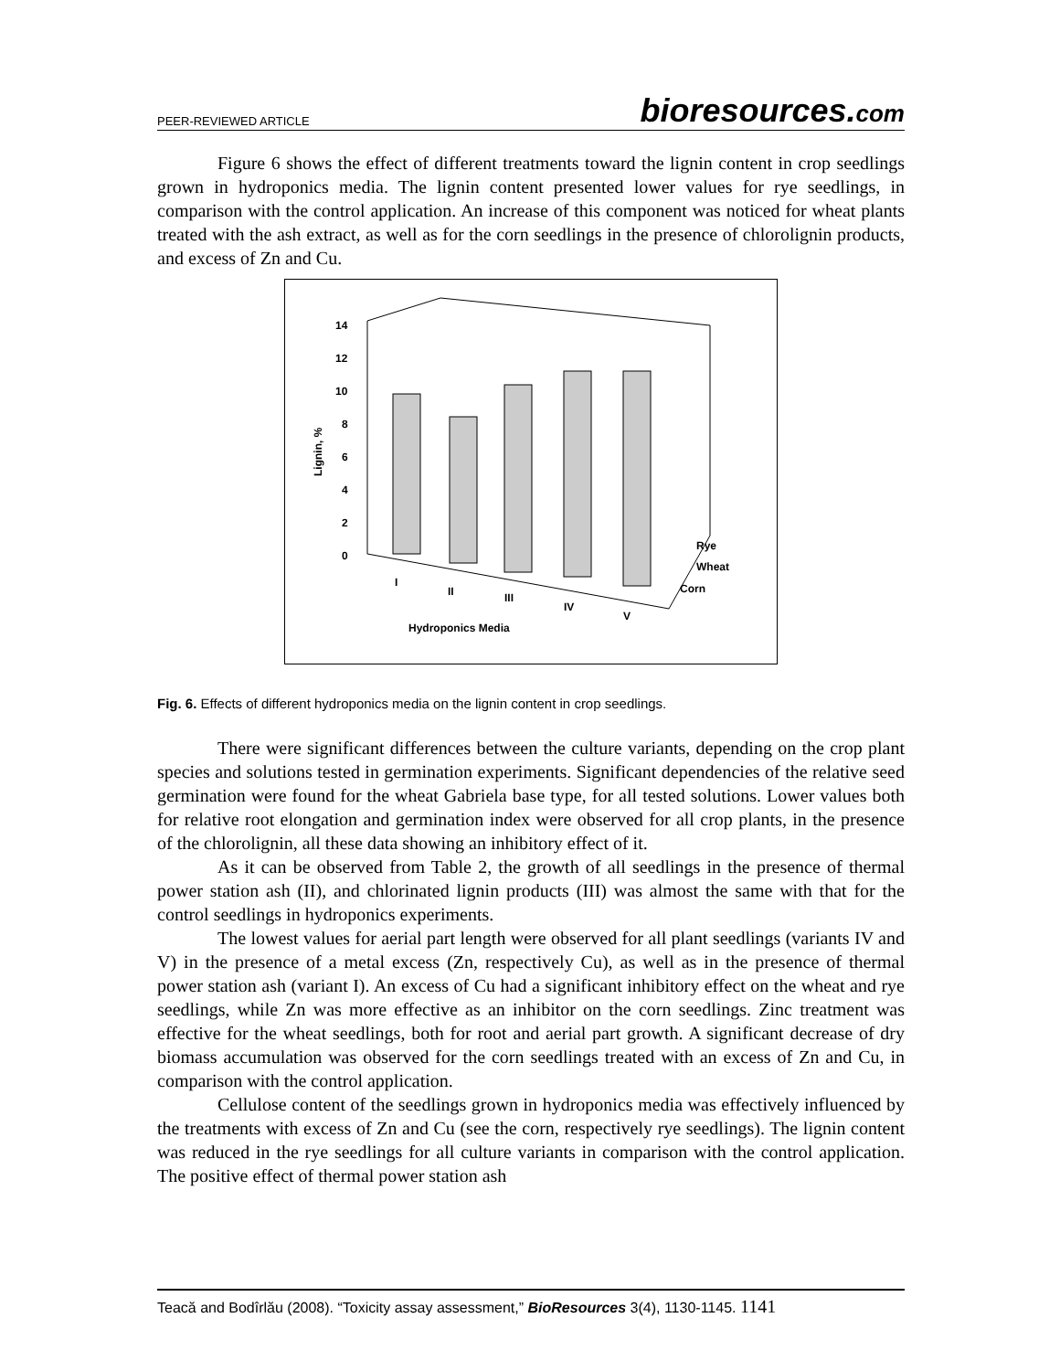PEER-REVIEWED ARTICLE
bioresources.com
Figure 6 shows the effect of different treatments toward the lignin content in crop seedlings grown in hydroponics media. The lignin content presented lower values for rye seedlings, in comparison with the control application. An increase of this component was noticed for wheat plants treated with the ash extract, as well as for the corn seedlings in the presence of chlorolignin products, and excess of Zn and Cu.
14
12
10
8
6
4
2
0
Lignin, %
I
II
III
IV
V
Rye
Wheat
Corn
Hydroponics Media
Fig. 6. Effects of different hydroponics media on the lignin content in crop seedlings.
There were significant differences between the culture variants, depending on the crop plant species and solutions tested in germination experiments. Significant dependencies of the relative seed germination were found for the wheat Gabriela base type, for all tested solutions. Lower values both for relative root elongation and germination index were observed for all crop plants, in the presence of the chlorolignin, all these data showing an inhibitory effect of it.
As it can be observed from Table 2, the growth of all seedlings in the presence of thermal power station ash (II), and chlorinated lignin products (III) was almost the same with that for the control seedlings in hydroponics experiments.
The lowest values for aerial part length were observed for all plant seedlings (variants IV and V) in the presence of a metal excess (Zn, respectively Cu), as well as in the presence of thermal power station ash (variant I). An excess of Cu had a significant inhibitory effect on the wheat and rye seedlings, while Zn was more effective as an inhibitor on the corn seedlings. Zinc treatment was effective for the wheat seedlings, both for root and aerial part growth. A significant decrease of dry biomass accumulation was observed for the corn seedlings treated with an excess of Zn and Cu, in comparison with the control application.
Cellulose content of the seedlings grown in hydroponics media was effectively influenced by the treatments with excess of Zn and Cu (see the corn, respectively rye seedlings). The lignin content was reduced in the rye seedlings for all culture variants in comparison with the control application. The positive effect of thermal power station ash
Teacă and Bodîrlău (2008). “Toxicity assay assessment,” BioResources 3(4), 1130-1145. 1141